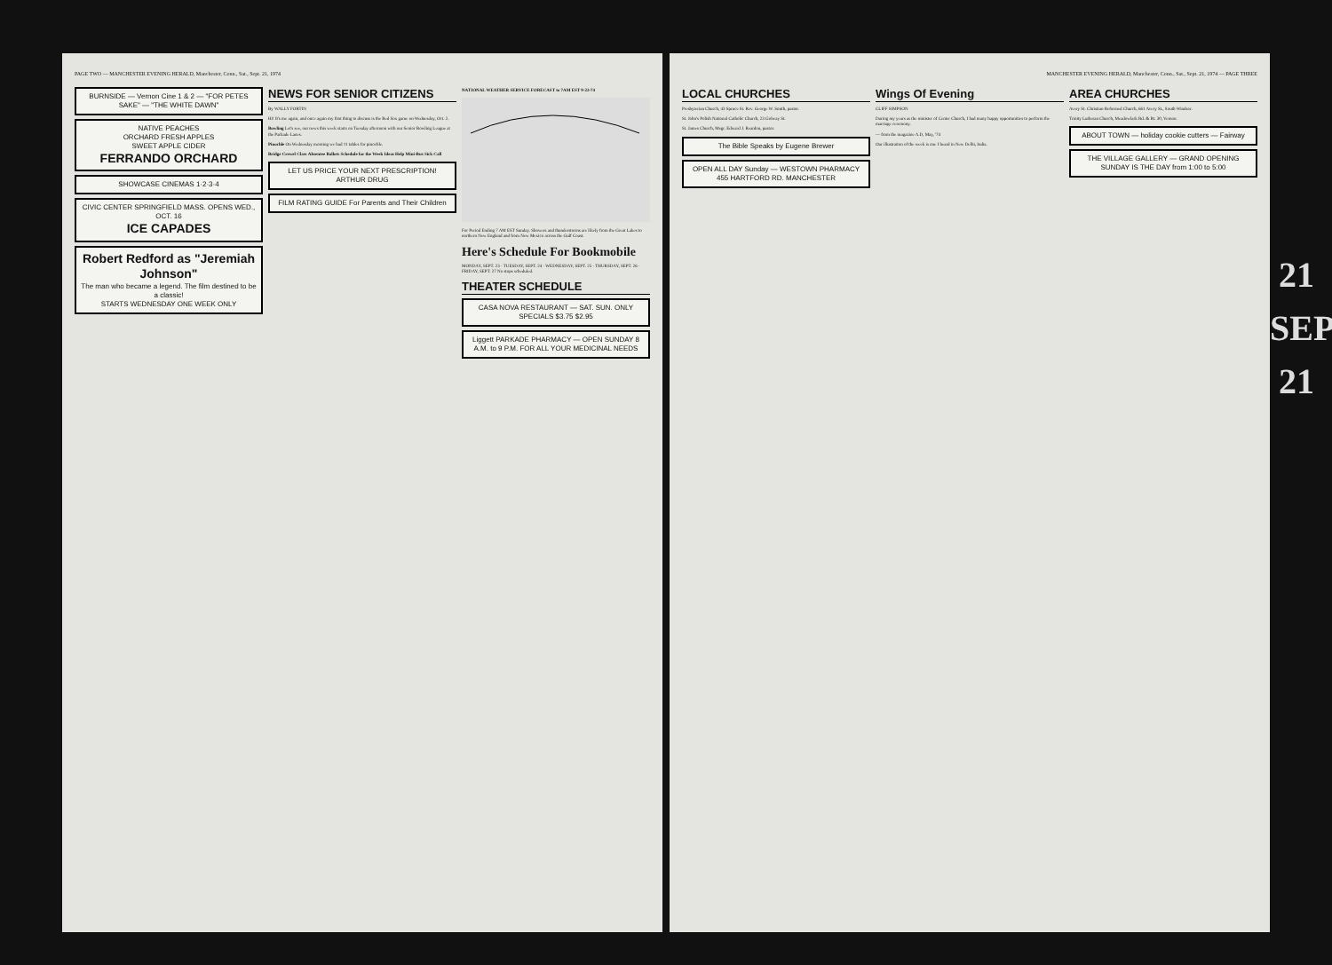PAGE TWO — MANCHESTER EVENING HERALD, Manchester, Conn., Sat., Sept. 21, 1974
BURNSIDE — Vernon Cine 1 & 2 — "FOR PETES SAKE" — "THE WHITE DAWN"
NATIVE PEACHES
ORCHARD FRESH APPLES
SWEET APPLE CIDER
FERRANDO ORCHARD
SHOWCASE CINEMAS 1·2·3·4
CIVIC CENTER SPRINGFIELD MASS. OPENS WED., OCT. 16
ICE CAPADES
Robert Redford as "Jeremiah Johnson"
The man who became a legend. The film destined to be a classic!
STARTS WEDNESDAY ONE WEEK ONLY
NEWS FOR SENIOR CITIZENS
By WALLY FORTIN
Hi! It's me again, and once again my first thing to discuss is the Red Sox game on Wednesday, Oct. 2.
Bowling Let's see, our news this week starts on Tuesday afternoon with our Senior Bowling League at the Parkade Lanes.
Pinochle On Wednesday morning we had 11 tables for pinochle.
Bridge Crewel Class Absentee Ballots Schedule for the Week Ideas Help Mini-Bus Sick Call
LET US PRICE YOUR NEXT PRESCRIPTION! ARTHUR DRUG
FILM RATING GUIDE For Parents and Their Children
NATIONAL WEATHER SERVICE FORECAST to 7AM EST 9-22-74
For Period Ending 7 AM EST Sunday. Showers and thunderstorms are likely from the Great Lakes to northern New England and from New Mexico across the Gulf Coast.
Here's Schedule For Bookmobile
MONDAY, SEPT. 23 · TUESDAY, SEPT. 24 · WEDNESDAY, SEPT. 25 · THURSDAY, SEPT. 26 · FRIDAY, SEPT. 27 No stops scheduled.
THEATER SCHEDULE
CASA NOVA RESTAURANT — SAT. SUN. ONLY SPECIALS $3.75 $2.95
Liggett PARKADE PHARMACY — OPEN SUNDAY 8 A.M. to 9 P.M. FOR ALL YOUR MEDICINAL NEEDS
MANCHESTER EVENING HERALD, Manchester, Conn., Sat., Sept. 21, 1974 — PAGE THREE
LOCAL CHURCHES
Presbyterian Church, 43 Spruce St. Rev. George W. Smith, pastor.
St. John's Polish National Catholic Church, 23 Golway St.
St. James Church, Msgr. Edward J. Reardon, pastor.
The Bible Speaks by Eugene Brewer
OPEN ALL DAY Sunday — WESTOWN PHARMACY 455 HARTFORD RD. MANCHESTER
Wings Of Evening
CLIFF SIMPSON
During my years as the minister of Center Church, I had many happy opportunities to perform the marriage ceremony.
— from the magazine A.D, May, '74
Our illustration of the week is one I heard in New Delhi, India.
AREA CHURCHES
Avery St. Christian Reformed Church, 661 Avery St., South Windsor.
Trinity Lutheran Church, Meadowlark Rd. & Rt. 30, Vernon.
ABOUT TOWN — holiday cookie cutters — Fairway
THE VILLAGE GALLERY — GRAND OPENING SUNDAY IS THE DAY from 1:00 to 5:00
21 SEP 21